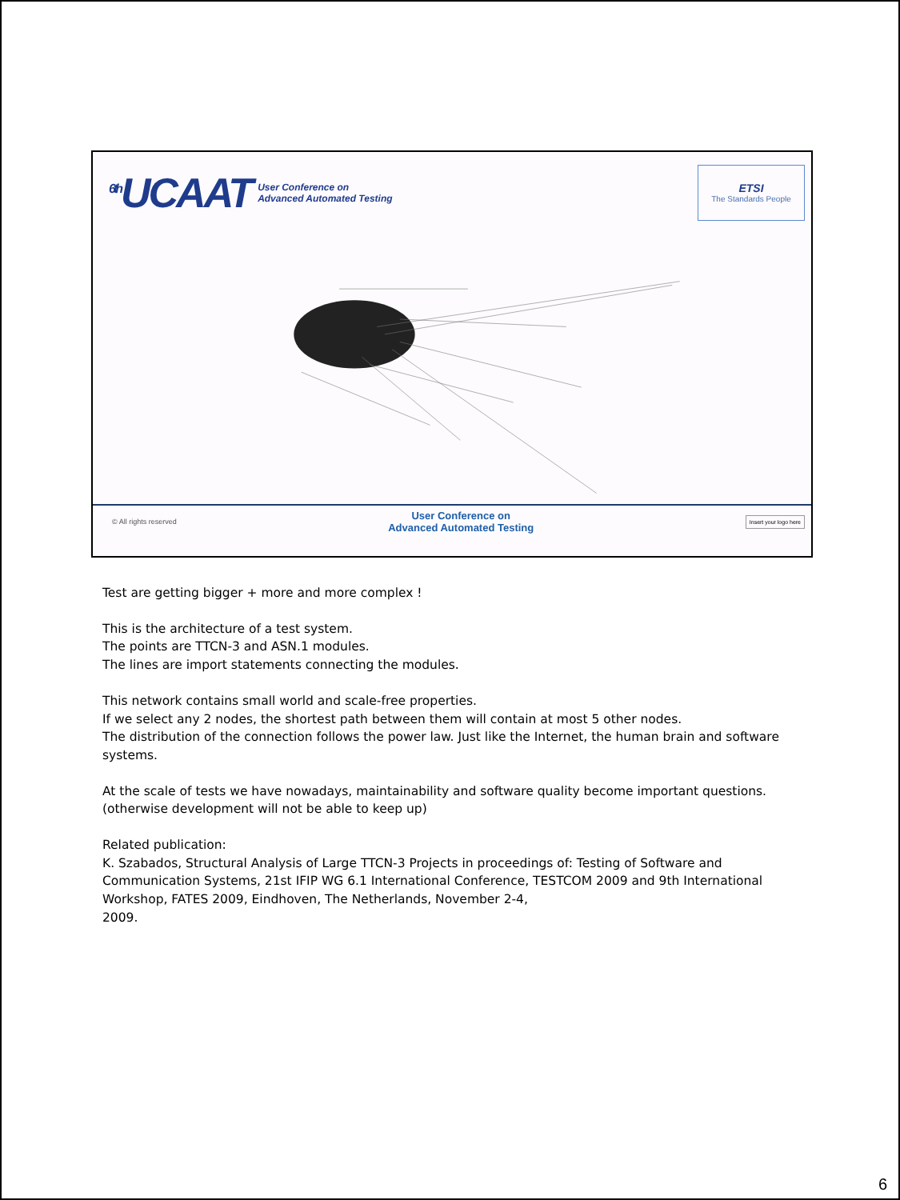<sup>6th</sup>UCAAT User Conference on
Advanced Automated Testing
ETSI
The Standards People
© All rights reserved User Conference on
Advanced Automated Testing Insert your logo here
Test are getting bigger + more and more complex !
This is the architecture of a test system.
The points are TTCN-3 and ASN.1 modules.
The lines are import statements connecting the modules.
This network contains small world and scale-free properties.
If we select any 2 nodes, the shortest path between them will contain at most 5 other nodes.
The distribution of the connection follows the power law. Just like the Internet, the human brain and software systems.
At the scale of tests we have nowadays, maintainability and software quality become important questions.
(otherwise development will not be able to keep up)
Related publication:
K. Szabados, Structural Analysis of Large TTCN-3 Projects in proceedings of: Testing of Software and Communication Systems, 21st IFIP WG 6.1 International Conference, TESTCOM 2009 and 9th International Workshop, FATES 2009, Eindhoven, The Netherlands, November 2-4,
2009.
6